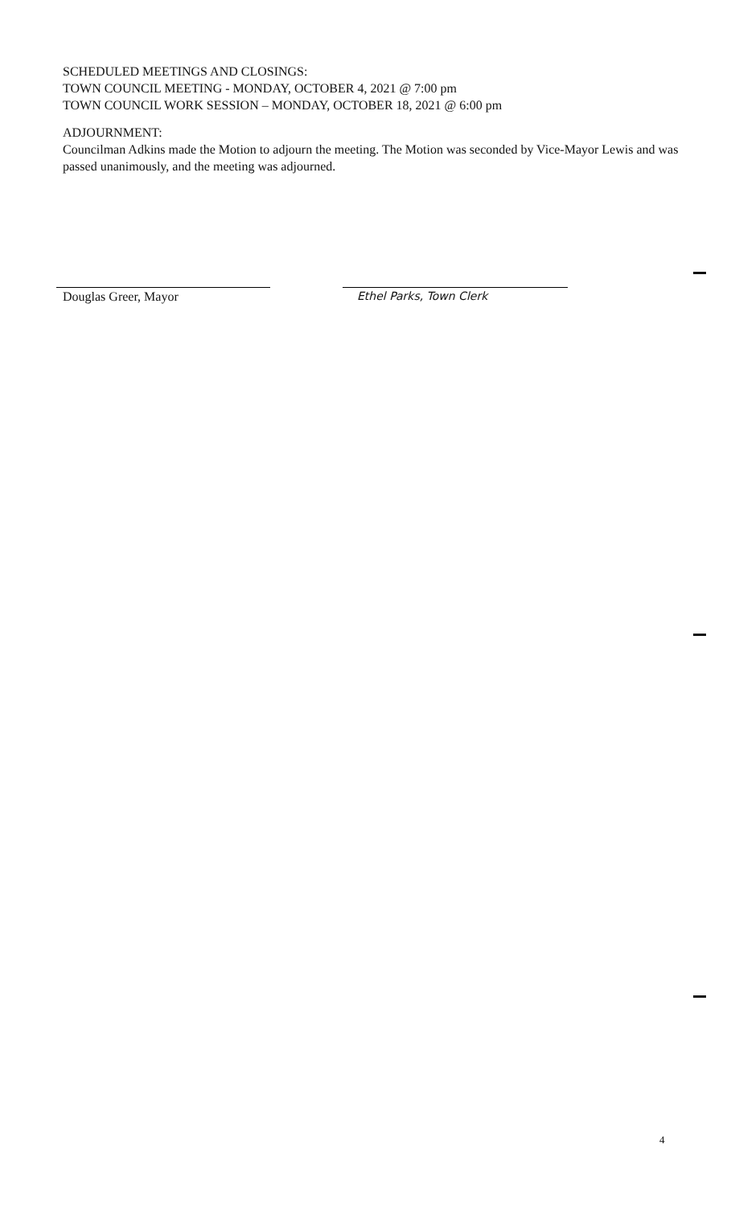SCHEDULED MEETINGS AND CLOSINGS:
TOWN COUNCIL MEETING - MONDAY, OCTOBER 4, 2021 @ 7:00 pm
TOWN COUNCIL WORK SESSION – MONDAY, OCTOBER 18, 2021 @ 6:00 pm
ADJOURNMENT:
Councilman Adkins made the Motion to adjourn the meeting. The Motion was seconded by Vice-Mayor Lewis and was passed unanimously, and the meeting was adjourned.
Douglas Greer, Mayor Ethel Parks, Town Clerk
4